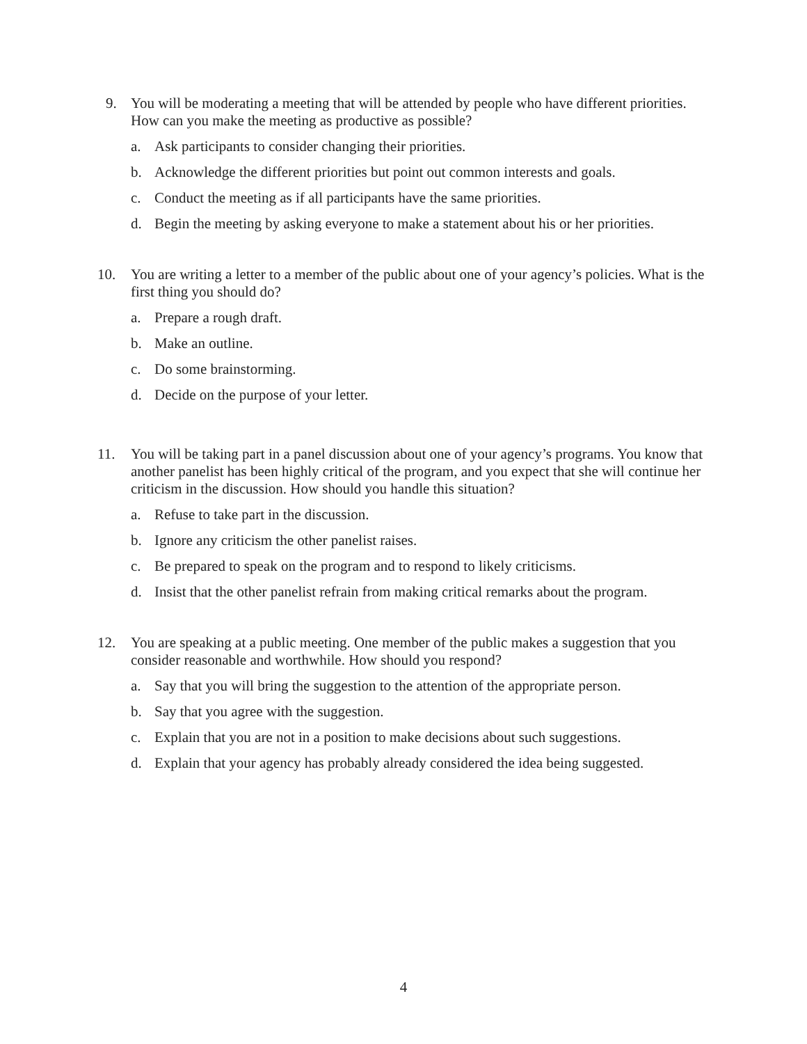9. You will be moderating a meeting that will be attended by people who have different priorities. How can you make the meeting as productive as possible?
a. Ask participants to consider changing their priorities.
b. Acknowledge the different priorities but point out common interests and goals.
c. Conduct the meeting as if all participants have the same priorities.
d. Begin the meeting by asking everyone to make a statement about his or her priorities.
10. You are writing a letter to a member of the public about one of your agency’s policies. What is the first thing you should do?
a. Prepare a rough draft.
b. Make an outline.
c. Do some brainstorming.
d. Decide on the purpose of your letter.
11. You will be taking part in a panel discussion about one of your agency’s programs. You know that another panelist has been highly critical of the program, and you expect that she will continue her criticism in the discussion. How should you handle this situation?
a. Refuse to take part in the discussion.
b. Ignore any criticism the other panelist raises.
c. Be prepared to speak on the program and to respond to likely criticisms.
d. Insist that the other panelist refrain from making critical remarks about the program.
12. You are speaking at a public meeting. One member of the public makes a suggestion that you consider reasonable and worthwhile. How should you respond?
a. Say that you will bring the suggestion to the attention of the appropriate person.
b. Say that you agree with the suggestion.
c. Explain that you are not in a position to make decisions about such suggestions.
d. Explain that your agency has probably already considered the idea being suggested.
4